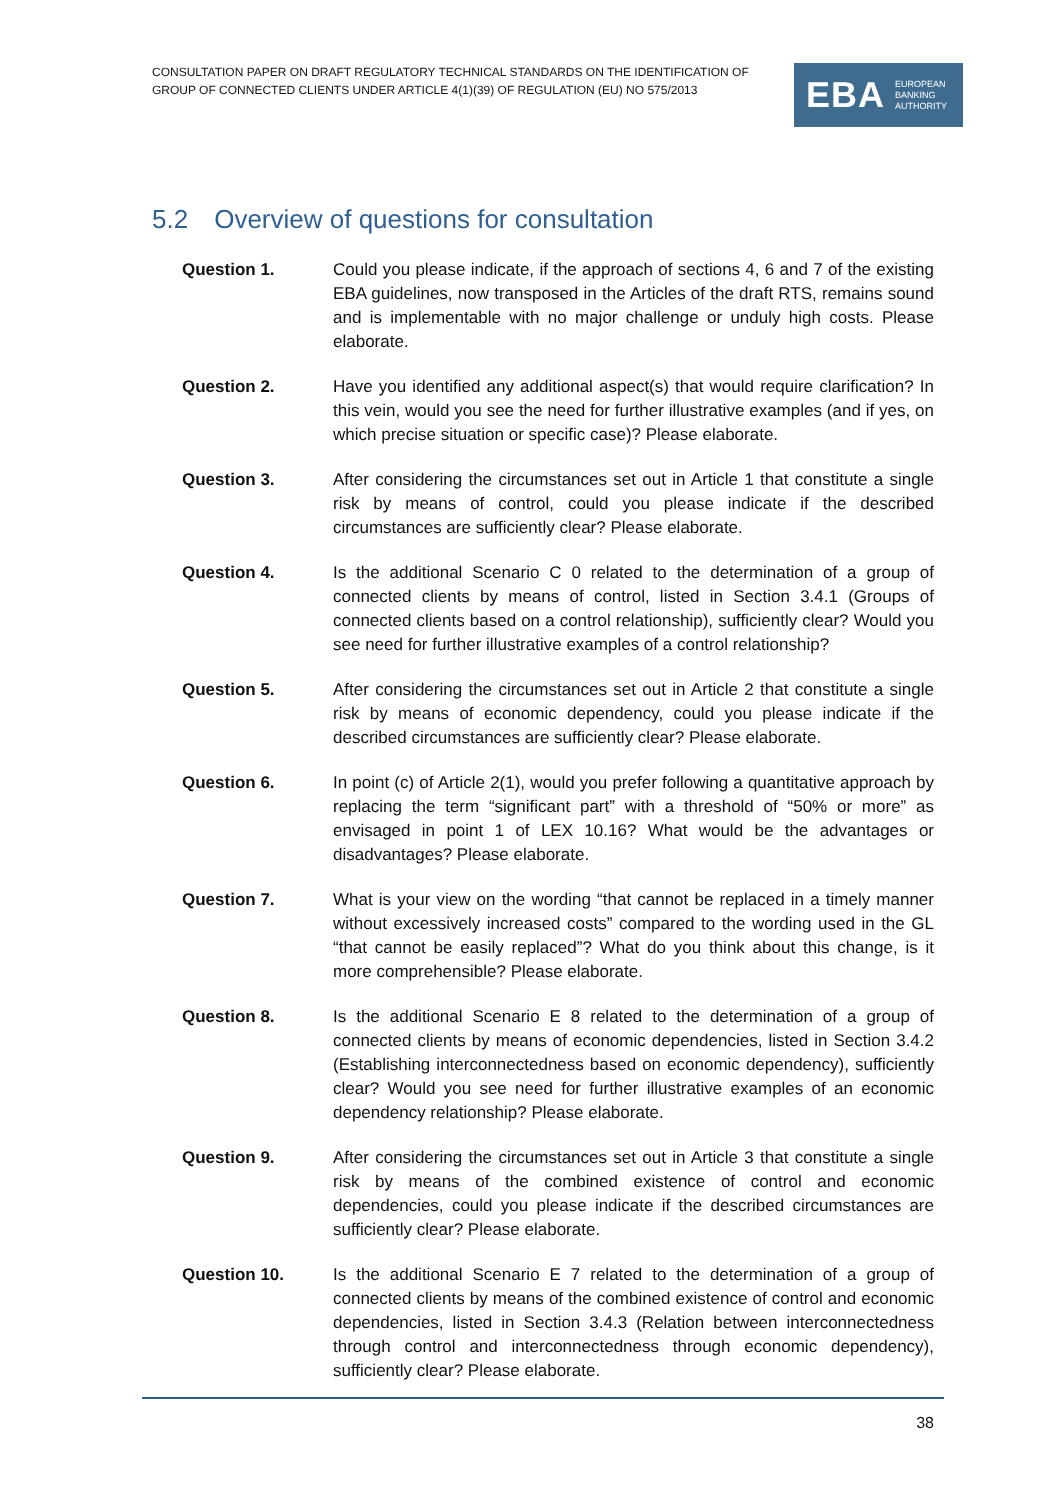CONSULTATION PAPER ON DRAFT REGULATORY TECHNICAL STANDARDS ON THE IDENTIFICATION OF GROUP OF CONNECTED CLIENTS UNDER ARTICLE 4(1)(39) OF REGULATION (EU) NO 575/2013
EBA EUROPEAN
BANKING
AUTHORITY
5.2 Overview of questions for consultation
Question 1. Could you please indicate, if the approach of sections 4, 6 and 7 of the existing EBA guidelines, now transposed in the Articles of the draft RTS, remains sound and is implementable with no major challenge or unduly high costs. Please elaborate.
Question 2. Have you identified any additional aspect(s) that would require clarification? In this vein, would you see the need for further illustrative examples (and if yes, on which precise situation or specific case)? Please elaborate.
Question 3. After considering the circumstances set out in Article 1 that constitute a single risk by means of control, could you please indicate if the described circumstances are sufficiently clear? Please elaborate.
Question 4. Is the additional Scenario C 0 related to the determination of a group of connected clients by means of control, listed in Section 3.4.1 (Groups of connected clients based on a control relationship), sufficiently clear? Would you see need for further illustrative examples of a control relationship?
Question 5. After considering the circumstances set out in Article 2 that constitute a single risk by means of economic dependency, could you please indicate if the described circumstances are sufficiently clear? Please elaborate.
Question 6. In point (c) of Article 2(1), would you prefer following a quantitative approach by replacing the term “significant part” with a threshold of “50% or more” as envisaged in point 1 of LEX 10.16? What would be the advantages or disadvantages? Please elaborate.
Question 7. What is your view on the wording “that cannot be replaced in a timely manner without excessively increased costs” compared to the wording used in the GL “that cannot be easily replaced”? What do you think about this change, is it more comprehensible? Please elaborate.
Question 8. Is the additional Scenario E 8 related to the determination of a group of connected clients by means of economic dependencies, listed in Section 3.4.2 (Establishing interconnectedness based on economic dependency), sufficiently clear? Would you see need for further illustrative examples of an economic dependency relationship? Please elaborate.
Question 9. After considering the circumstances set out in Article 3 that constitute a single risk by means of the combined existence of control and economic dependencies, could you please indicate if the described circumstances are sufficiently clear? Please elaborate.
Question 10. Is the additional Scenario E 7 related to the determination of a group of connected clients by means of the combined existence of control and economic dependencies, listed in Section 3.4.3 (Relation between interconnectedness through control and interconnectedness through economic dependency), sufficiently clear? Please elaborate.
38